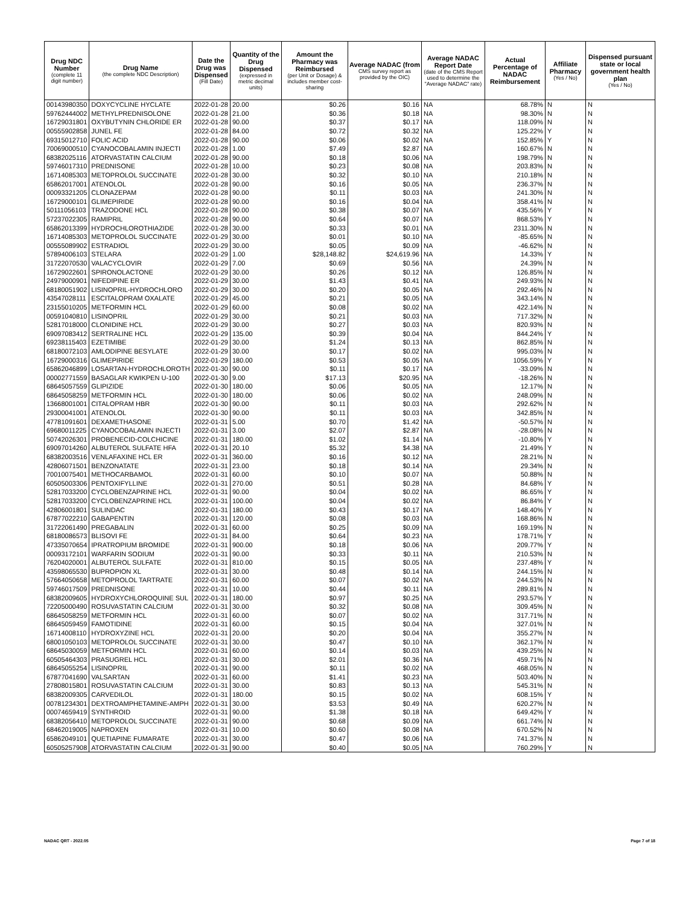| Drug NDC Number (complete 11 digit number) | Drug Name (the complete NDC Description) | Date the Drug was Dispensed (Fill Date) | Quantity of the Drug Dispensed (expressed in metric decimal units) | Amount the Pharmacy was Reimbursed (per Unit or Dosage) & includes member cost-sharing | Average NADAC (from CMS survey report as provided by the OIC) | Average NADAC Report Date (date of the CMS Report used to determine the "Average NADAC" rate) | Actual Percentage of NADAC Reimbursement | Affiliate Pharmacy (Yes / No) | Dispensed pursuant state or local government health plan (Yes / No) |
| --- | --- | --- | --- | --- | --- | --- | --- | --- | --- |
| 00143980350 | DOXYCYCLINE HYCLATE | 2022-01-28 | 20.00 | $0.26 | $0.16 | NA | 68.78% | N | N |
| 59762444002 | METHYLPREDNISOLONE | 2022-01-28 | 21.00 | $0.36 | $0.18 | NA | 98.30% | N | N |
| 16729031801 | OXYBUTYNIN CHLORIDE ER | 2022-01-28 | 90.00 | $0.37 | $0.17 | NA | 118.09% | N | N |
| 00555902858 | JUNEL FE | 2022-01-28 | 84.00 | $0.72 | $0.32 | NA | 125.22% | Y | N |
| 69315012710 | FOLIC ACID | 2022-01-28 | 90.00 | $0.06 | $0.02 | NA | 152.85% | Y | N |
| 70069000510 | CYANOCOBALAMIN INJECTI | 2022-01-28 | 1.00 | $7.49 | $2.87 | NA | 160.67% | N | N |
| 68382025116 | ATORVASTATIN CALCIUM | 2022-01-28 | 90.00 | $0.18 | $0.06 | NA | 198.79% | N | N |
| 59746017310 | PREDNISONE | 2022-01-28 | 10.00 | $0.23 | $0.08 | NA | 203.83% | N | N |
| 16714085303 | METOPROLOL SUCCINATE | 2022-01-28 | 30.00 | $0.32 | $0.10 | NA | 210.18% | N | N |
| 65862017001 | ATENOLOL | 2022-01-28 | 90.00 | $0.16 | $0.05 | NA | 236.37% | N | N |
| 00093321205 | CLONAZEPAM | 2022-01-28 | 90.00 | $0.11 | $0.03 | NA | 241.30% | N | N |
| 16729000101 | GLIMEPIRIDE | 2022-01-28 | 90.00 | $0.16 | $0.04 | NA | 358.41% | N | N |
| 50111056103 | TRAZODONE HCL | 2022-01-28 | 90.00 | $0.38 | $0.07 | NA | 435.56% | Y | N |
| 57237022305 | RAMIPRIL | 2022-01-28 | 90.00 | $0.64 | $0.07 | NA | 868.53% | Y | N |
| 65862013399 | HYDROCHLOROTHIAZIDE | 2022-01-28 | 30.00 | $0.33 | $0.01 | NA | 2311.30% | N | N |
| 16714085303 | METOPROLOL SUCCINATE | 2022-01-29 | 30.00 | $0.01 | $0.10 | NA | -85.65% | N | N |
| 00555089902 | ESTRADIOL | 2022-01-29 | 30.00 | $0.05 | $0.09 | NA | -46.62% | N | N |
| 57894006103 | STELARA | 2022-01-29 | 1.00 | $28,148.82 | $24,619.96 | NA | 14.33% | Y | N |
| 31722070530 | VALACYCLOVIR | 2022-01-29 | 7.00 | $0.69 | $0.56 | NA | 24.39% | N | N |
| 16729022601 | SPIRONOLACTONE | 2022-01-29 | 30.00 | $0.26 | $0.12 | NA | 126.85% | N | N |
| 24979000901 | NIFEDIPINE ER | 2022-01-29 | 30.00 | $1.43 | $0.41 | NA | 249.93% | N | N |
| 68180051902 | LISINOPRIL-HYDROCHLORO | 2022-01-29 | 30.00 | $0.20 | $0.05 | NA | 292.46% | N | N |
| 43547028111 | ESCITALOPRAM OXALATE | 2022-01-29 | 45.00 | $0.21 | $0.05 | NA | 343.14% | N | N |
| 23155010205 | METFORMIN HCL | 2022-01-29 | 60.00 | $0.08 | $0.02 | NA | 422.14% | N | N |
| 00591040810 | LISINOPRIL | 2022-01-29 | 30.00 | $0.21 | $0.03 | NA | 717.32% | N | N |
| 52817018000 | CLONIDINE HCL | 2022-01-29 | 30.00 | $0.27 | $0.03 | NA | 820.93% | N | N |
| 69097083412 | SERTRALINE HCL | 2022-01-29 | 135.00 | $0.39 | $0.04 | NA | 844.24% | Y | N |
| 69238115403 | EZETIMIBE | 2022-01-29 | 30.00 | $1.24 | $0.13 | NA | 862.85% | N | N |
| 68180072103 | AMLODIPINE BESYLATE | 2022-01-29 | 30.00 | $0.17 | $0.02 | NA | 995.03% | N | N |
| 16729000316 | GLIMEPIRIDE | 2022-01-29 | 180.00 | $0.53 | $0.05 | NA | 1056.59% | Y | N |
| 65862046899 | LOSARTAN-HYDROCHLOROTH | 2022-01-30 | 90.00 | $0.11 | $0.17 | NA | -33.09% | N | N |
| 00002771559 | BASAGLAR KWIKPEN U-100 | 2022-01-30 | 9.00 | $17.13 | $20.95 | NA | -18.26% | N | N |
| 68645057559 | GLIPIZIDE | 2022-01-30 | 180.00 | $0.06 | $0.05 | NA | 12.17% | N | N |
| 68645058259 | METFORMIN HCL | 2022-01-30 | 180.00 | $0.06 | $0.02 | NA | 248.09% | N | N |
| 13668001001 | CITALOPRAM HBR | 2022-01-30 | 90.00 | $0.11 | $0.03 | NA | 292.62% | N | N |
| 29300041001 | ATENOLOL | 2022-01-30 | 90.00 | $0.11 | $0.03 | NA | 342.85% | N | N |
| 47781091601 | DEXAMETHASONE | 2022-01-31 | 5.00 | $0.70 | $1.42 | NA | -50.57% | N | N |
| 69680011225 | CYANOCOBALAMIN INJECTI | 2022-01-31 | 3.00 | $2.07 | $2.87 | NA | -28.08% | N | N |
| 50742026301 | PROBENECID-COLCHICINE | 2022-01-31 | 180.00 | $1.02 | $1.14 | NA | -10.80% | Y | N |
| 69097014260 | ALBUTEROL SULFATE HFA | 2022-01-31 | 20.10 | $5.32 | $4.38 | NA | 21.49% | Y | N |
| 68382003516 | VENLAFAXINE HCL ER | 2022-01-31 | 360.00 | $0.16 | $0.12 | NA | 28.21% | N | N |
| 42806071501 | BENZONATATE | 2022-01-31 | 23.00 | $0.18 | $0.14 | NA | 29.34% | N | N |
| 70010075401 | METHOCARBAMOL | 2022-01-31 | 60.00 | $0.10 | $0.07 | NA | 50.88% | N | N |
| 60505003306 | PENTOXIFYLLINE | 2022-01-31 | 270.00 | $0.51 | $0.28 | NA | 84.68% | Y | N |
| 52817033200 | CYCLOBENZAPRINE HCL | 2022-01-31 | 90.00 | $0.04 | $0.02 | NA | 86.65% | Y | N |
| 52817033200 | CYCLOBENZAPRINE HCL | 2022-01-31 | 100.00 | $0.04 | $0.02 | NA | 86.84% | Y | N |
| 42806001801 | SULINDAC | 2022-01-31 | 180.00 | $0.43 | $0.17 | NA | 148.40% | Y | N |
| 67877022210 | GABAPENTIN | 2022-01-31 | 120.00 | $0.08 | $0.03 | NA | 168.86% | N | N |
| 31722061490 | PREGABALIN | 2022-01-31 | 60.00 | $0.25 | $0.09 | NA | 169.19% | N | N |
| 68180086573 | BLISOVI FE | 2022-01-31 | 84.00 | $0.64 | $0.23 | NA | 178.71% | Y | N |
| 47335070654 | IPRATROPIUM BROMIDE | 2022-01-31 | 900.00 | $0.18 | $0.06 | NA | 209.77% | Y | N |
| 00093172101 | WARFARIN SODIUM | 2022-01-31 | 90.00 | $0.33 | $0.11 | NA | 210.53% | N | N |
| 76204020001 | ALBUTEROL SULFATE | 2022-01-31 | 810.00 | $0.15 | $0.05 | NA | 237.48% | Y | N |
| 43598065530 | BUPROPION XL | 2022-01-31 | 30.00 | $0.48 | $0.14 | NA | 244.15% | N | N |
| 57664050658 | METOPROLOL TARTRATE | 2022-01-31 | 60.00 | $0.07 | $0.02 | NA | 244.53% | N | N |
| 59746017509 | PREDNISONE | 2022-01-31 | 10.00 | $0.44 | $0.11 | NA | 289.81% | N | N |
| 68382009605 | HYDROXYCHLOROQUINE SUL | 2022-01-31 | 180.00 | $0.97 | $0.25 | NA | 293.57% | Y | N |
| 72205000490 | ROSUVASTATIN CALCIUM | 2022-01-31 | 30.00 | $0.32 | $0.08 | NA | 309.45% | N | N |
| 68645058259 | METFORMIN HCL | 2022-01-31 | 60.00 | $0.07 | $0.02 | NA | 317.71% | N | N |
| 68645059459 | FAMOTIDINE | 2022-01-31 | 60.00 | $0.15 | $0.04 | NA | 327.01% | N | N |
| 16714008110 | HYDROXYZINE HCL | 2022-01-31 | 20.00 | $0.20 | $0.04 | NA | 355.27% | N | N |
| 68001050103 | METOPROLOL SUCCINATE | 2022-01-31 | 30.00 | $0.47 | $0.10 | NA | 362.17% | N | N |
| 68645030059 | METFORMIN HCL | 2022-01-31 | 60.00 | $0.14 | $0.03 | NA | 439.25% | N | N |
| 60505464303 | PRASUGREL HCL | 2022-01-31 | 30.00 | $2.01 | $0.36 | NA | 459.71% | N | N |
| 68645055254 | LISINOPRIL | 2022-01-31 | 90.00 | $0.11 | $0.02 | NA | 468.05% | N | N |
| 67877041690 | VALSARTAN | 2022-01-31 | 60.00 | $1.41 | $0.23 | NA | 503.40% | N | N |
| 27808015801 | ROSUVASTATIN CALCIUM | 2022-01-31 | 30.00 | $0.83 | $0.13 | NA | 545.31% | N | N |
| 68382009305 | CARVEDILOL | 2022-01-31 | 180.00 | $0.15 | $0.02 | NA | 608.15% | Y | N |
| 00781234301 | DEXTROAMPHETAMINE-AMPH | 2022-01-31 | 30.00 | $3.53 | $0.49 | NA | 620.27% | N | N |
| 00074659419 | SYNTHROID | 2022-01-31 | 90.00 | $1.38 | $0.18 | NA | 649.42% | Y | N |
| 68382056410 | METOPROLOL SUCCINATE | 2022-01-31 | 90.00 | $0.68 | $0.09 | NA | 661.74% | N | N |
| 68462019005 | NAPROXEN | 2022-01-31 | 10.00 | $0.60 | $0.08 | NA | 670.52% | N | N |
| 65862049101 | QUETIAPINE FUMARATE | 2022-01-31 | 30.00 | $0.47 | $0.06 | NA | 741.37% | N | N |
| 60505257908 | ATORVASTATIN CALCIUM | 2022-01-31 | 90.00 | $0.40 | $0.05 | NA | 760.29% | Y | N |
NADAC QRT - 2022.05 Page 7 of 18